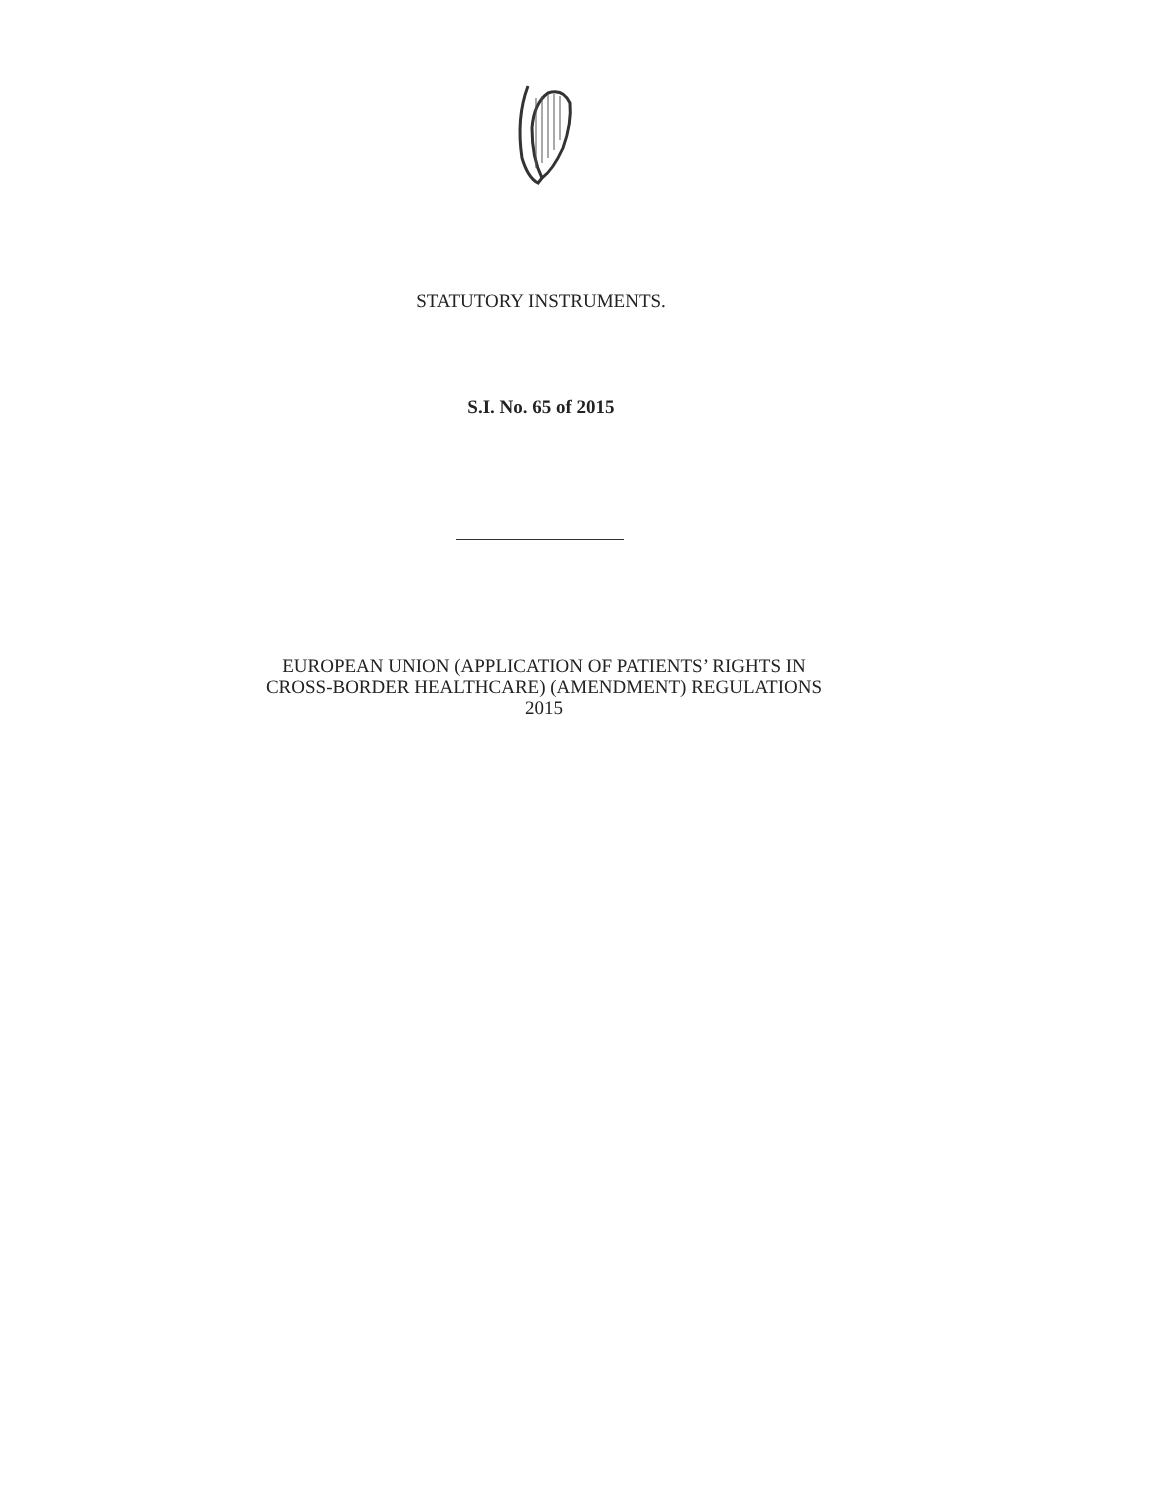STATUTORY INSTRUMENTS.
S.I. No. 65 of 2015
EUROPEAN UNION (APPLICATION OF PATIENTS’ RIGHTS IN
CROSS-BORDER HEALTHCARE) (AMENDMENT) REGULATIONS
2015